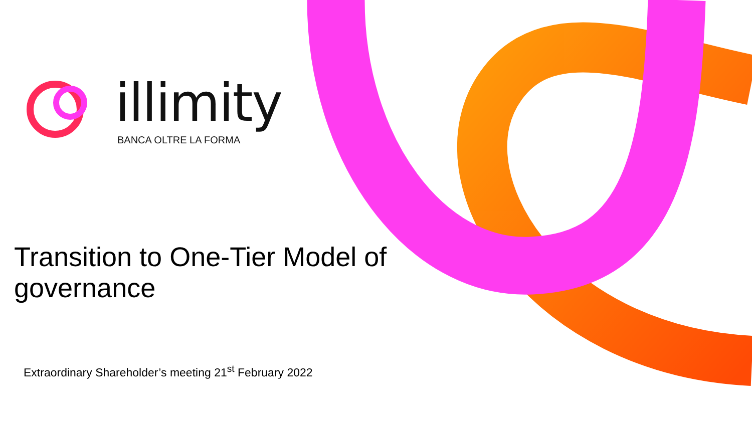illimity
BANCA OLTRE LA FORMA
Transition to One-Tier Model of governance
Extraordinary Shareholder’s meeting 21<sup>st</sup> February 2022